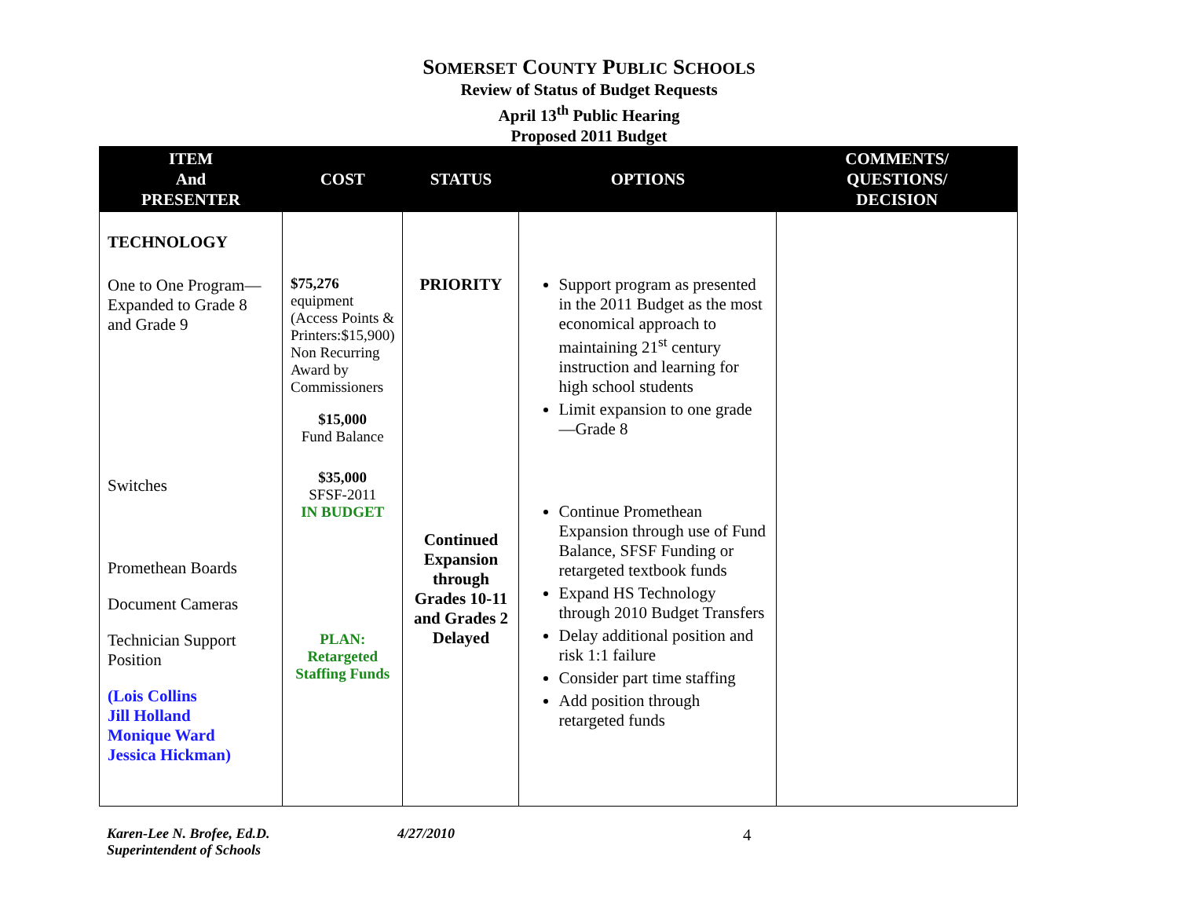SOMERSET COUNTY PUBLIC SCHOOLS
Review of Status of Budget Requests
April 13<sup>th</sup> Public Hearing
Proposed 2011 Budget
| ITEM And PRESENTER | COST | STATUS | OPTIONS | COMMENTS/ QUESTIONS/ DECISION |
| --- | --- | --- | --- | --- |
| TECHNOLOGY One to One Program— Expanded to Grade 8 and Grade 9 Switches Promethean Boards Document Cameras Technician Support Position (Lois Collins Jill Holland Monique Ward Jessica Hickman) | $75,276 equipment (Access Points & Printers:$15,900) Non Recurring Award by Commissioners $15,000 Fund Balance $35,000 SFSF-2011 IN BUDGET PLAN: Retargeted Staffing Funds | PRIORITY Continued Expansion through Grades 10-11 and Grades 2 Delayed | Support program as presented in the 2011 Budget as the most economical approach to maintaining 21<sup>st</sup> century instruction and learning for high school students Limit expansion to one grade—Grade 8 Continue Promethean Expansion through use of Fund Balance, SFSF Funding or retargeted textbook funds Expand HS Technology through 2010 Budget Transfers Delay additional position and risk 1:1 failure Consider part time staffing Add position through retargeted funds | |
Karen-Lee N. Brofee, Ed.D.
Superintendent of Schools
4/27/2010
4